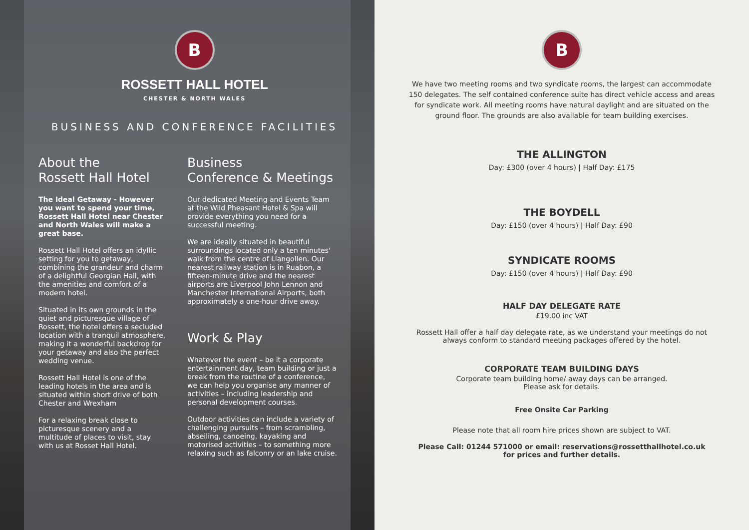B
ROSSETT HALL HOTEL
CHESTER & NORTH WALES
BUSINESS AND CONFERENCE FACILITIES
About the
Rossett Hall Hotel
The Ideal Getaway - However you want to spend your time, Rossett Hall Hotel near Chester and North Wales will make a great base.
Rossett Hall Hotel offers an idyllic setting for you to getaway, combining the grandeur and charm of a delightful Georgian Hall, with the amenities and comfort of a modern hotel.
Situated in its own grounds in the quiet and picturesque village of Rossett, the hotel offers a secluded location with a tranquil atmosphere, making it a wonderful backdrop for your getaway and also the perfect wedding venue.
Rossett Hall Hotel is one of the leading hotels in the area and is situated within short drive of both Chester and Wrexham
For a relaxing break close to picturesque scenery and a multitude of places to visit, stay with us at Rosset Hall Hotel.
Business
Conference & Meetings
Our dedicated Meeting and Events Team at the Wild Pheasant Hotel & Spa will provide everything you need for a successful meeting.
We are ideally situated in beautiful surroundings located only a ten minutes' walk from the centre of Llangollen. Our nearest railway station is in Ruabon, a fifteen-minute drive and the nearest airports are Liverpool John Lennon and Manchester International Airports, both approximately a one-hour drive away.
Work & Play
Whatever the event – be it a corporate entertainment day, team building or just a break from the routine of a conference, we can help you organise any manner of activities – including leadership and personal development courses.
Outdoor activities can include a variety of challenging pursuits – from scrambling, abseiling, canoeing, kayaking and motorised activities – to something more relaxing such as falconry or an lake cruise.
B
We have two meeting rooms and two syndicate rooms, the largest can accommodate 150 delegates. The self contained conference suite has direct vehicle access and areas for syndicate work. All meeting rooms have natural daylight and are situated on the ground floor. The grounds are also available for team building exercises.
THE ALLINGTON
Day: £300 (over 4 hours) | Half Day: £175
THE BOYDELL
Day: £150 (over 4 hours) | Half Day: £90
SYNDICATE ROOMS
Day: £150 (over 4 hours) | Half Day: £90
HALF DAY DELEGATE RATE
£19.00 inc VAT
Rossett Hall offer a half day delegate rate, as we understand your meetings do not always conform to standard meeting packages offered by the hotel.
CORPORATE TEAM BUILDING DAYS
Corporate team building home/ away days can be arranged.
Please ask for details.
Free Onsite Car Parking
Please note that all room hire prices shown are subject to VAT.
Please Call: 01244 571000 or email: reservations@rossetthallhotel.co.uk
for prices and further details.